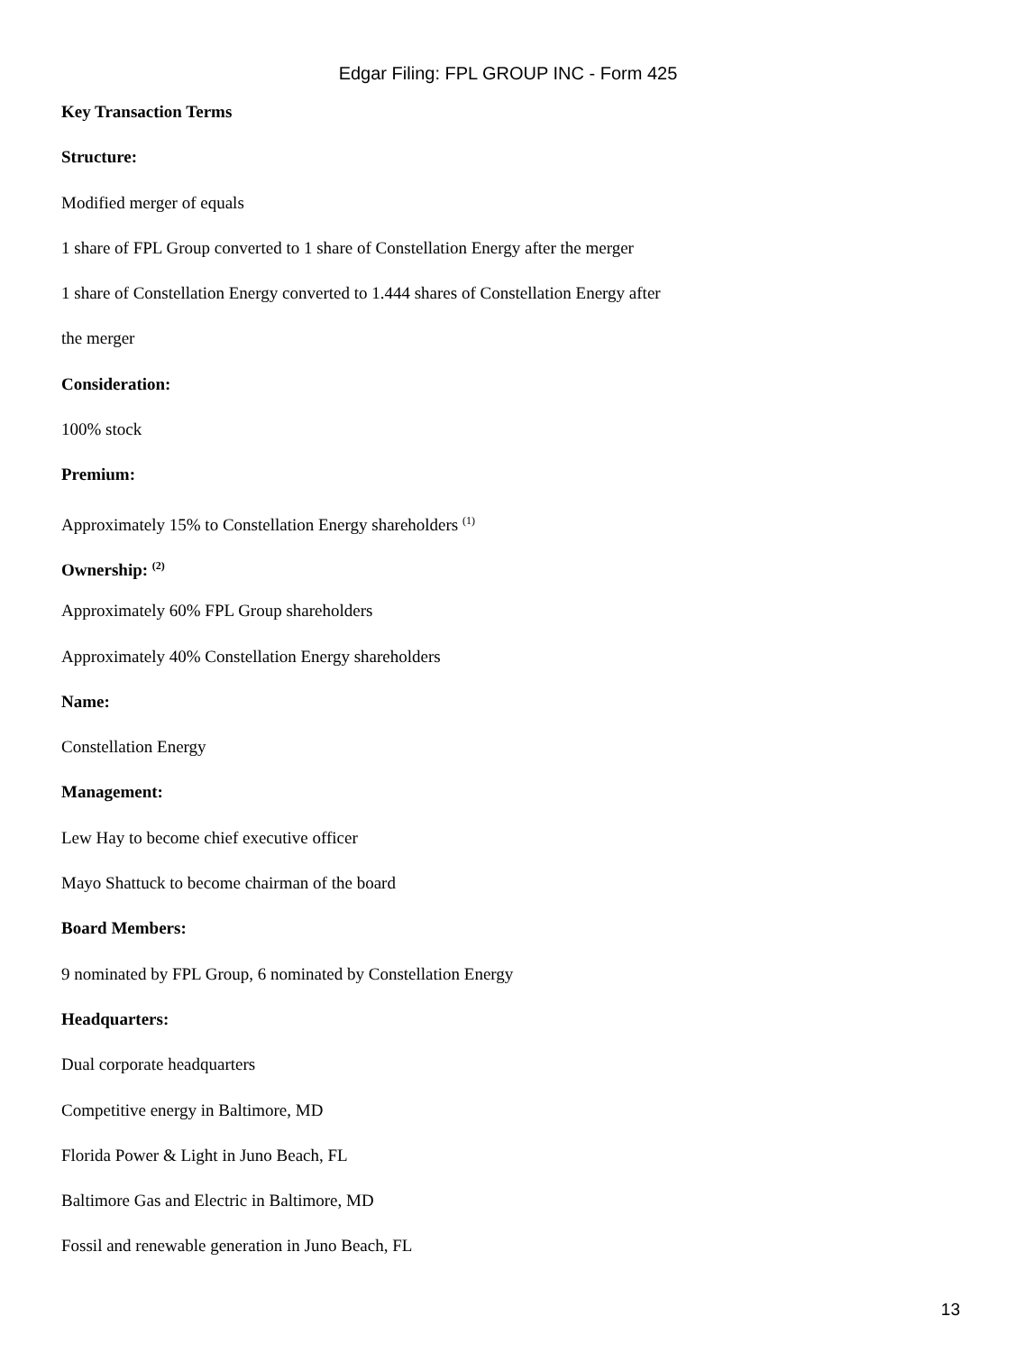Edgar Filing: FPL GROUP INC - Form 425
Key Transaction Terms
Structure:
Modified merger of equals
1 share of FPL Group converted to 1 share of Constellation Energy after the merger
1 share of Constellation Energy converted to 1.444 shares of Constellation Energy after
the merger
Consideration:
100% stock
Premium:
Approximately 15% to Constellation Energy shareholders <sup>(1)</sup>
Ownership: <sup>(2)</sup>
Approximately 60% FPL Group shareholders
Approximately 40% Constellation Energy shareholders
Name:
Constellation Energy
Management:
Lew Hay to become chief executive officer
Mayo Shattuck to become chairman of the board
Board Members:
9 nominated by FPL Group, 6 nominated by Constellation Energy
Headquarters:
Dual corporate headquarters
Competitive energy in Baltimore, MD
Florida Power & Light in Juno Beach, FL
Baltimore Gas and Electric in Baltimore, MD
Fossil and renewable generation in Juno Beach, FL
13